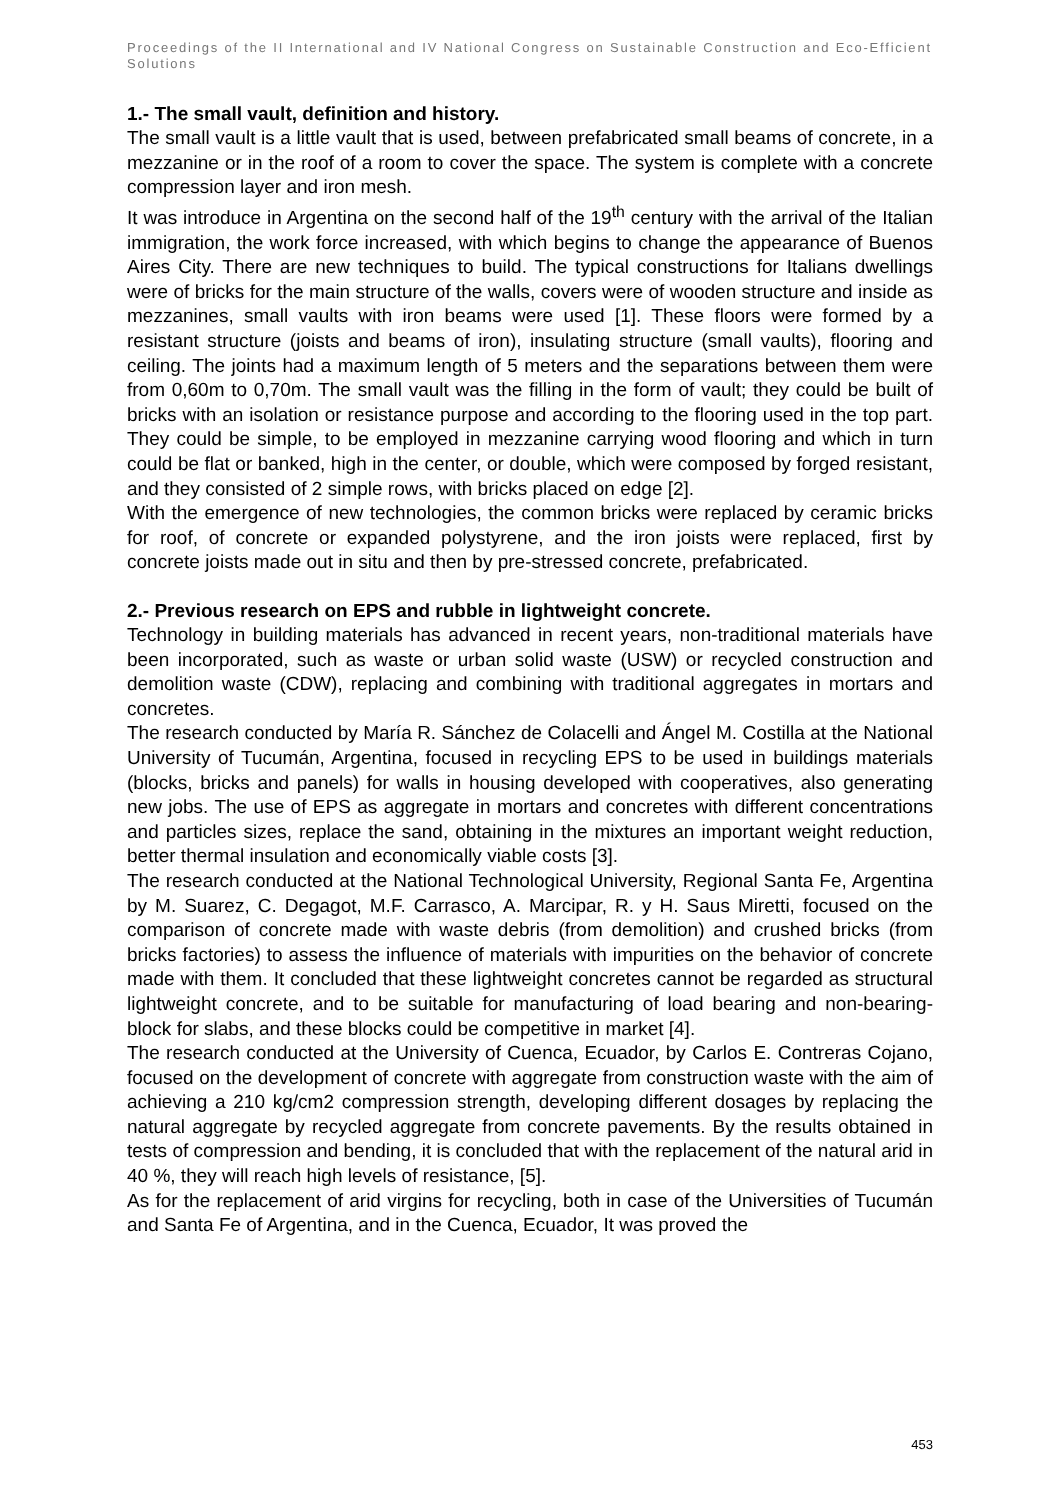Proceedings of the II International and IV National Congress on Sustainable Construction and Eco-Efficient Solutions
1.- The small vault, definition and history.
The small vault is a little vault that is used, between prefabricated small beams of concrete, in a mezzanine or in the roof of a room to cover the space. The system is complete with a concrete compression layer and iron mesh.
It was introduce in Argentina on the second half of the 19<sup>th</sup> century with the arrival of the Italian immigration, the work force increased, with which begins to change the appearance of Buenos Aires City. There are new techniques to build. The typical constructions for Italians dwellings were of bricks for the main structure of the walls, covers were of wooden structure and inside as mezzanines, small vaults with iron beams were used [1]. These floors were formed by a resistant structure (joists and beams of iron), insulating structure (small vaults), flooring and ceiling. The joints had a maximum length of 5 meters and the separations between them were from 0,60m to 0,70m. The small vault was the filling in the form of vault; they could be built of bricks with an isolation or resistance purpose and according to the flooring used in the top part. They could be simple, to be employed in mezzanine carrying wood flooring and which in turn could be flat or banked, high in the center, or double, which were composed by forged resistant, and they consisted of 2 simple rows, with bricks placed on edge [2].
With the emergence of new technologies, the common bricks were replaced by ceramic bricks for roof, of concrete or expanded polystyrene, and the iron joists were replaced, first by concrete joists made out in situ and then by pre-stressed concrete, prefabricated.
2.- Previous research on EPS and rubble in lightweight concrete.
Technology in building materials has advanced in recent years, non-traditional materials have been incorporated, such as waste or urban solid waste (USW) or recycled construction and demolition waste (CDW), replacing and combining with traditional aggregates in mortars and concretes.
The research conducted by María R. Sánchez de Colacelli and Ángel M. Costilla at the National University of Tucumán, Argentina, focused in recycling EPS to be used in buildings materials (blocks, bricks and panels) for walls in housing developed with cooperatives, also generating new jobs. The use of EPS as aggregate in mortars and concretes with different concentrations and particles sizes, replace the sand, obtaining in the mixtures an important weight reduction, better thermal insulation and economically viable costs [3].
The research conducted at the National Technological University, Regional Santa Fe, Argentina by M. Suarez, C. Degagot, M.F. Carrasco, A. Marcipar, R. y H. Saus Miretti, focused on the comparison of concrete made with waste debris (from demolition) and crushed bricks (from bricks factories) to assess the influence of materials with impurities on the behavior of concrete made with them. It concluded that these lightweight concretes cannot be regarded as structural lightweight concrete, and to be suitable for manufacturing of load bearing and non-bearing-block for slabs, and these blocks could be competitive in market [4].
The research conducted at the University of Cuenca, Ecuador, by Carlos E. Contreras Cojano, focused on the development of concrete with aggregate from construction waste with the aim of achieving a 210 kg/cm2 compression strength, developing different dosages by replacing the natural aggregate by recycled aggregate from concrete pavements. By the results obtained in tests of compression and bending, it is concluded that with the replacement of the natural arid in 40 %, they will reach high levels of resistance, [5].
As for the replacement of arid virgins for recycling, both in case of the Universities of Tucumán and Santa Fe of Argentina, and in the Cuenca, Ecuador, It was proved the
453